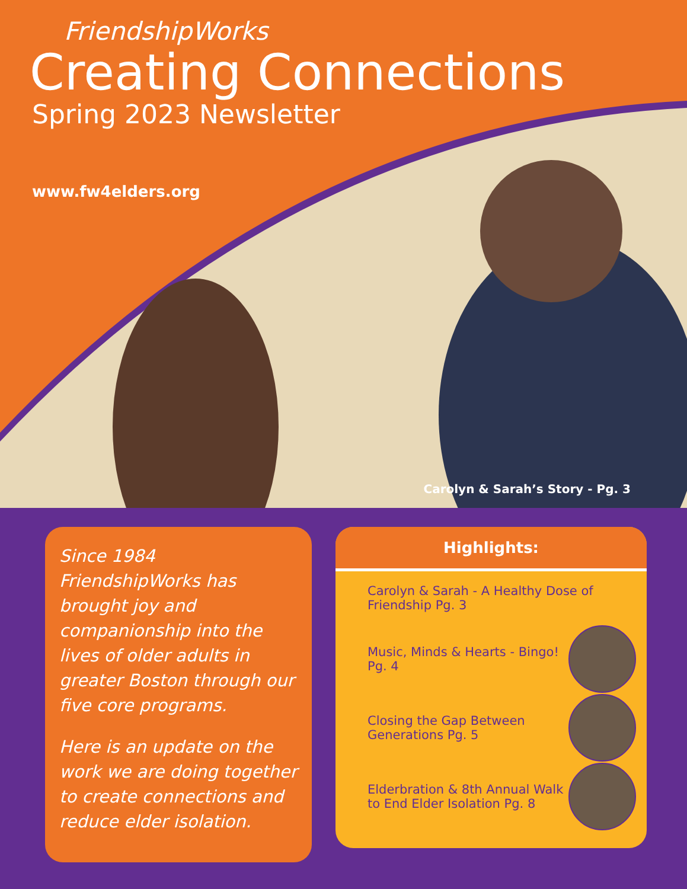FriendshipWorks
Creating Connections
Spring 2023 Newsletter
www.fw4elders.org
Carolyn & Sarah’s Story - Pg. 3
Since 1984 FriendshipWorks has brought joy and companionship into the lives of older adults in greater Boston through our five core programs.
Here is an update on the work we are doing together to create connections and reduce elder isolation.
Highlights:
Carolyn & Sarah - A Healthy Dose of Friendship Pg. 3
Music, Minds & Hearts - Bingo! Pg. 4
Closing the Gap Between Generations Pg. 5
Elderbration & 8th Annual Walk to End Elder Isolation Pg. 8